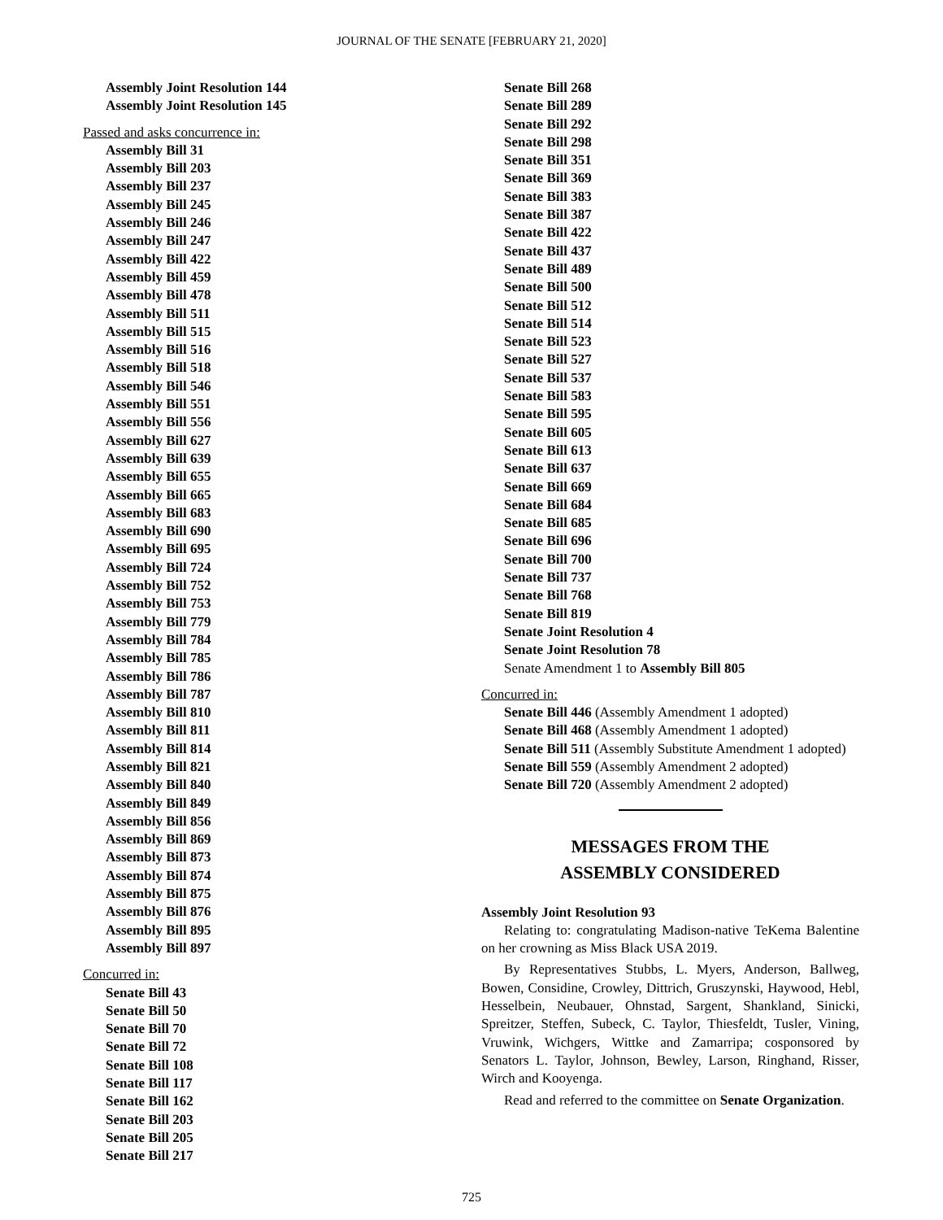JOURNAL OF THE SENATE [FEBRUARY 21, 2020]
Assembly Joint Resolution 144
Assembly Joint Resolution 145
Passed and asks concurrence in:
Assembly Bill 31
Assembly Bill 203
Assembly Bill 237
Assembly Bill 245
Assembly Bill 246
Assembly Bill 247
Assembly Bill 422
Assembly Bill 459
Assembly Bill 478
Assembly Bill 511
Assembly Bill 515
Assembly Bill 516
Assembly Bill 518
Assembly Bill 546
Assembly Bill 551
Assembly Bill 556
Assembly Bill 627
Assembly Bill 639
Assembly Bill 655
Assembly Bill 665
Assembly Bill 683
Assembly Bill 690
Assembly Bill 695
Assembly Bill 724
Assembly Bill 752
Assembly Bill 753
Assembly Bill 779
Assembly Bill 784
Assembly Bill 785
Assembly Bill 786
Assembly Bill 787
Assembly Bill 810
Assembly Bill 811
Assembly Bill 814
Assembly Bill 821
Assembly Bill 840
Assembly Bill 849
Assembly Bill 856
Assembly Bill 869
Assembly Bill 873
Assembly Bill 874
Assembly Bill 875
Assembly Bill 876
Assembly Bill 895
Assembly Bill 897
Concurred in:
Senate Bill 43
Senate Bill 50
Senate Bill 70
Senate Bill 72
Senate Bill 108
Senate Bill 117
Senate Bill 162
Senate Bill 203
Senate Bill 205
Senate Bill 217
Senate Bill 268
Senate Bill 289
Senate Bill 292
Senate Bill 298
Senate Bill 351
Senate Bill 369
Senate Bill 383
Senate Bill 387
Senate Bill 422
Senate Bill 437
Senate Bill 489
Senate Bill 500
Senate Bill 512
Senate Bill 514
Senate Bill 523
Senate Bill 527
Senate Bill 537
Senate Bill 583
Senate Bill 595
Senate Bill 605
Senate Bill 613
Senate Bill 637
Senate Bill 669
Senate Bill 684
Senate Bill 685
Senate Bill 696
Senate Bill 700
Senate Bill 737
Senate Bill 768
Senate Bill 819
Senate Joint Resolution 4
Senate Joint Resolution 78
Senate Amendment 1 to Assembly Bill 805
Concurred in:
Senate Bill 446 (Assembly Amendment 1 adopted)
Senate Bill 468 (Assembly Amendment 1 adopted)
Senate Bill 511 (Assembly Substitute Amendment 1 adopted)
Senate Bill 559 (Assembly Amendment 2 adopted)
Senate Bill 720 (Assembly Amendment 2 adopted)
MESSAGES FROM THE
ASSEMBLY CONSIDERED
Assembly Joint Resolution 93
Relating to: congratulating Madison-native TeKema Balentine on her crowning as Miss Black USA 2019.
By Representatives Stubbs, L. Myers, Anderson, Ballweg, Bowen, Considine, Crowley, Dittrich, Gruszynski, Haywood, Hebl, Hesselbein, Neubauer, Ohnstad, Sargent, Shankland, Sinicki, Spreitzer, Steffen, Subeck, C. Taylor, Thiesfeldt, Tusler, Vining, Vruwink, Wichgers, Wittke and Zamarripa; cosponsored by Senators L. Taylor, Johnson, Bewley, Larson, Ringhand, Risser, Wirch and Kooyenga.
Read and referred to the committee on Senate Organization.
725